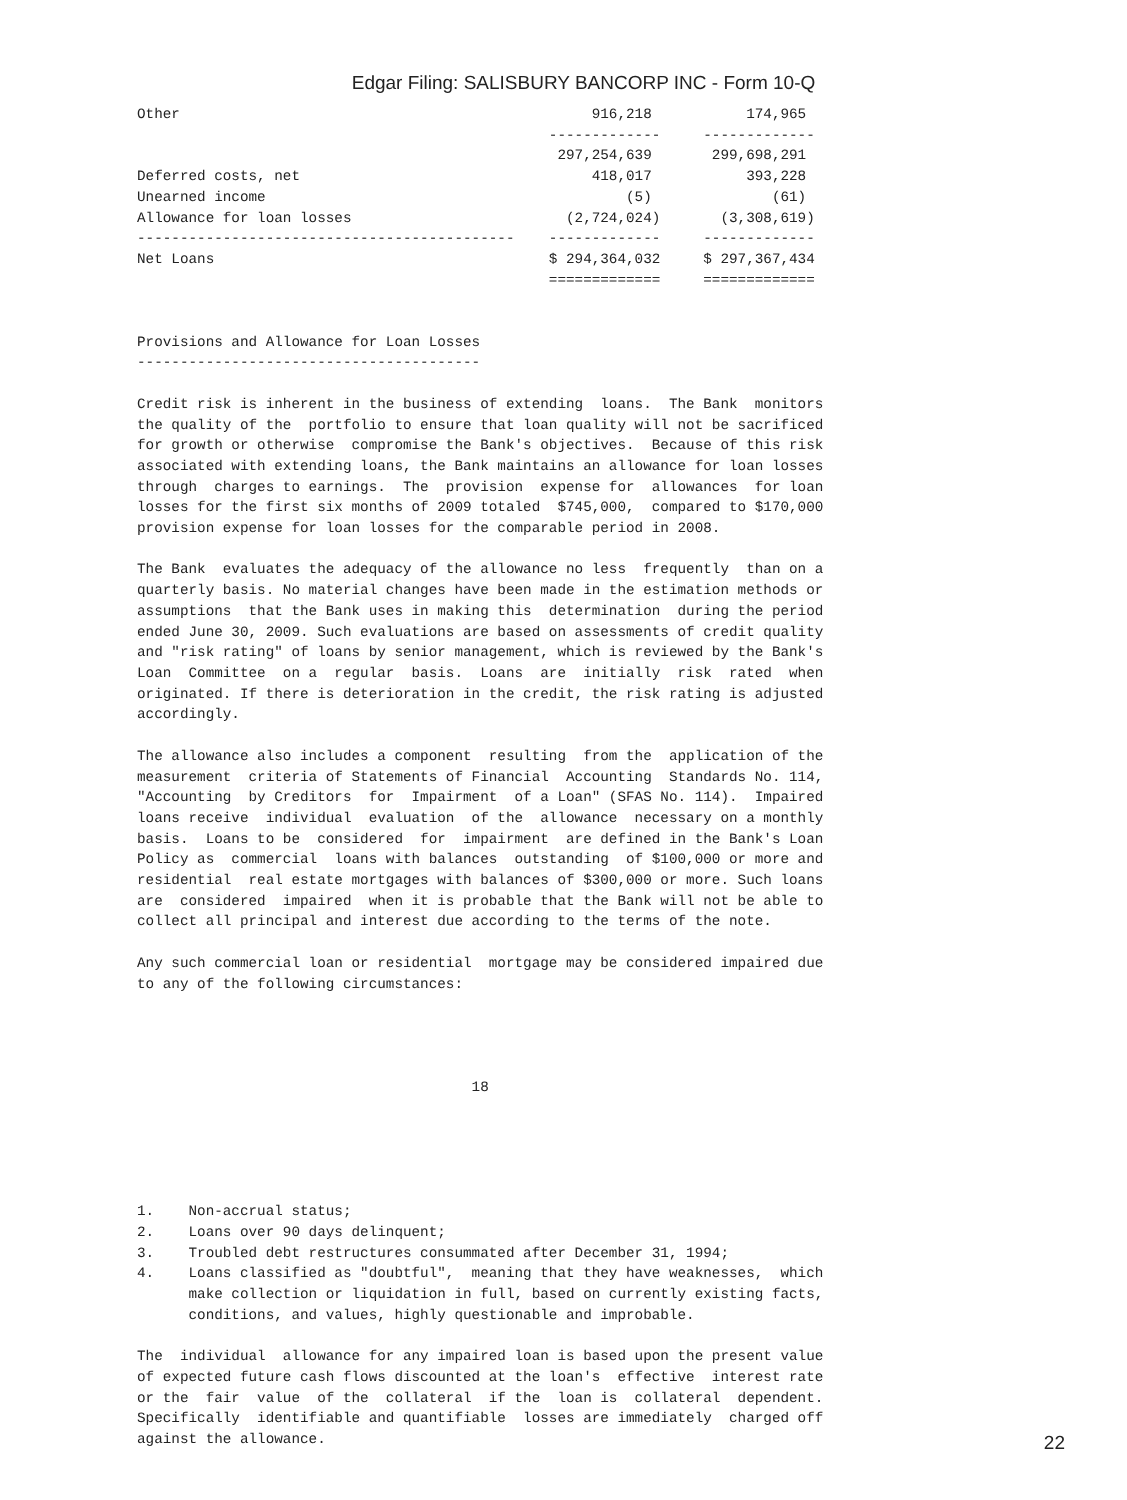Edgar Filing: SALISBURY BANCORP INC - Form 10-Q
Other                                                916,218           174,965
                                                -------------     -------------
                                                 297,254,639       299,698,291
Deferred costs, net                                  418,017           393,228
Unearned income                                          (5)              (61)
Allowance for loan losses                         (2,724,024)       (3,308,619)
--------------------------------------------    -------------     -------------
Net Loans                                       $ 294,364,032     $ 297,367,434
                                                =============     =============


Provisions and Allowance for Loan Losses
----------------------------------------

Credit risk is inherent in the business of extending  loans.  The Bank  monitors
the quality of the  portfolio to ensure that loan quality will not be sacrificed
for growth or otherwise  compromise the Bank's objectives.  Because of this risk
associated with extending loans, the Bank maintains an allowance for loan losses
through  charges to earnings.  The  provision  expense for  allowances  for loan
losses for the first six months of 2009 totaled  $745,000,  compared to $170,000
provision expense for loan losses for the comparable period in 2008.

The Bank  evaluates the adequacy of the allowance no less  frequently  than on a
quarterly basis. No material changes have been made in the estimation methods or
assumptions  that the Bank uses in making this  determination  during the period
ended June 30, 2009. Such evaluations are based on assessments of credit quality
and "risk rating" of loans by senior management, which is reviewed by the Bank's
Loan  Committee  on a  regular  basis.  Loans  are  initially  risk  rated  when
originated. If there is deterioration in the credit, the risk rating is adjusted
accordingly.

The allowance also includes a component  resulting  from the  application of the
measurement  criteria of Statements of Financial  Accounting  Standards No. 114,
"Accounting  by Creditors  for  Impairment  of a Loan" (SFAS No. 114).  Impaired
loans receive  individual  evaluation  of the  allowance  necessary on a monthly
basis.  Loans to be  considered  for  impairment  are defined in the Bank's Loan
Policy as  commercial  loans with balances  outstanding  of $100,000 or more and
residential  real estate mortgages with balances of $300,000 or more. Such loans
are  considered  impaired  when it is probable that the Bank will not be able to
collect all principal and interest due according to the terms of the note.

Any such commercial loan or residential  mortgage may be considered impaired due
to any of the following circumstances:




                                       18





1.    Non-accrual status;
2.    Loans over 90 days delinquent;
3.    Troubled debt restructures consummated after December 31, 1994;
4.    Loans classified as "doubtful",  meaning that they have weaknesses,  which
      make collection or liquidation in full, based on currently existing facts,
      conditions, and values, highly questionable and improbable.

The  individual  allowance for any impaired loan is based upon the present value
of expected future cash flows discounted at the loan's  effective  interest rate
or the  fair  value  of the  collateral  if the  loan is  collateral  dependent.
Specifically  identifiable and quantifiable  losses are immediately  charged off
against the allowance.
22